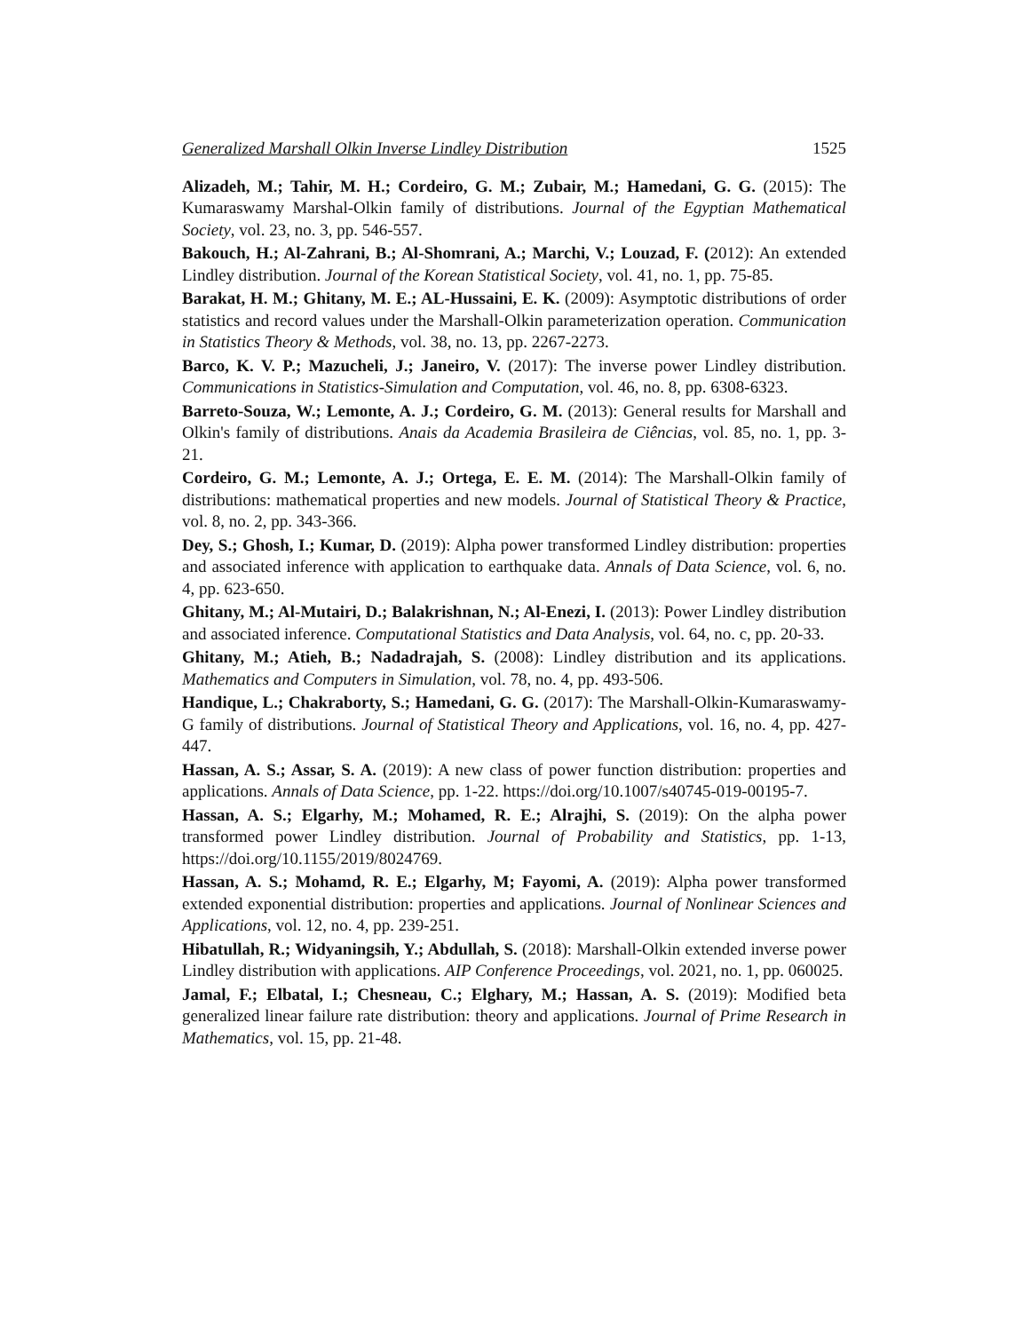Generalized Marshall Olkin Inverse Lindley Distribution 1525
Alizadeh, M.; Tahir, M. H.; Cordeiro, G. M.; Zubair, M.; Hamedani, G. G. (2015): The Kumaraswamy Marshal-Olkin family of distributions. Journal of the Egyptian Mathematical Society, vol. 23, no. 3, pp. 546-557.
Bakouch, H.; Al-Zahrani, B.; Al-Shomrani, A.; Marchi, V.; Louzad, F. (2012): An extended Lindley distribution. Journal of the Korean Statistical Society, vol. 41, no. 1, pp. 75-85.
Barakat, H. M.; Ghitany, M. E.; AL-Hussaini, E. K. (2009): Asymptotic distributions of order statistics and record values under the Marshall-Olkin parameterization operation. Communication in Statistics Theory & Methods, vol. 38, no. 13, pp. 2267-2273.
Barco, K. V. P.; Mazucheli, J.; Janeiro, V. (2017): The inverse power Lindley distribution. Communications in Statistics-Simulation and Computation, vol. 46, no. 8, pp. 6308-6323.
Barreto-Souza, W.; Lemonte, A. J.; Cordeiro, G. M. (2013): General results for Marshall and Olkin's family of distributions. Anais da Academia Brasileira de Ciências, vol. 85, no. 1, pp. 3-21.
Cordeiro, G. M.; Lemonte, A. J.; Ortega, E. E. M. (2014): The Marshall-Olkin family of distributions: mathematical properties and new models. Journal of Statistical Theory & Practice, vol. 8, no. 2, pp. 343-366.
Dey, S.; Ghosh, I.; Kumar, D. (2019): Alpha power transformed Lindley distribution: properties and associated inference with application to earthquake data. Annals of Data Science, vol. 6, no. 4, pp. 623-650.
Ghitany, M.; Al-Mutairi, D.; Balakrishnan, N.; Al-Enezi, I. (2013): Power Lindley distribution and associated inference. Computational Statistics and Data Analysis, vol. 64, no. c, pp. 20-33.
Ghitany, M.; Atieh, B.; Nadadrajah, S. (2008): Lindley distribution and its applications. Mathematics and Computers in Simulation, vol. 78, no. 4, pp. 493-506.
Handique, L.; Chakraborty, S.; Hamedani, G. G. (2017): The Marshall-Olkin-Kumaraswamy-G family of distributions. Journal of Statistical Theory and Applications, vol. 16, no. 4, pp. 427-447.
Hassan, A. S.; Assar, S. A. (2019): A new class of power function distribution: properties and applications. Annals of Data Science, pp. 1-22. https://doi.org/10.1007/s40745-019-00195-7.
Hassan, A. S.; Elgarhy, M.; Mohamed, R. E.; Alrajhi, S. (2019): On the alpha power transformed power Lindley distribution. Journal of Probability and Statistics, pp. 1-13, https://doi.org/10.1155/2019/8024769.
Hassan, A. S.; Mohamd, R. E.; Elgarhy, M; Fayomi, A. (2019): Alpha power transformed extended exponential distribution: properties and applications. Journal of Nonlinear Sciences and Applications, vol. 12, no. 4, pp. 239-251.
Hibatullah, R.; Widyaningsih, Y.; Abdullah, S. (2018): Marshall-Olkin extended inverse power Lindley distribution with applications. AIP Conference Proceedings, vol. 2021, no. 1, pp. 060025.
Jamal, F.; Elbatal, I.; Chesneau, C.; Elghary, M.; Hassan, A. S. (2019): Modified beta generalized linear failure rate distribution: theory and applications. Journal of Prime Research in Mathematics, vol. 15, pp. 21-48.